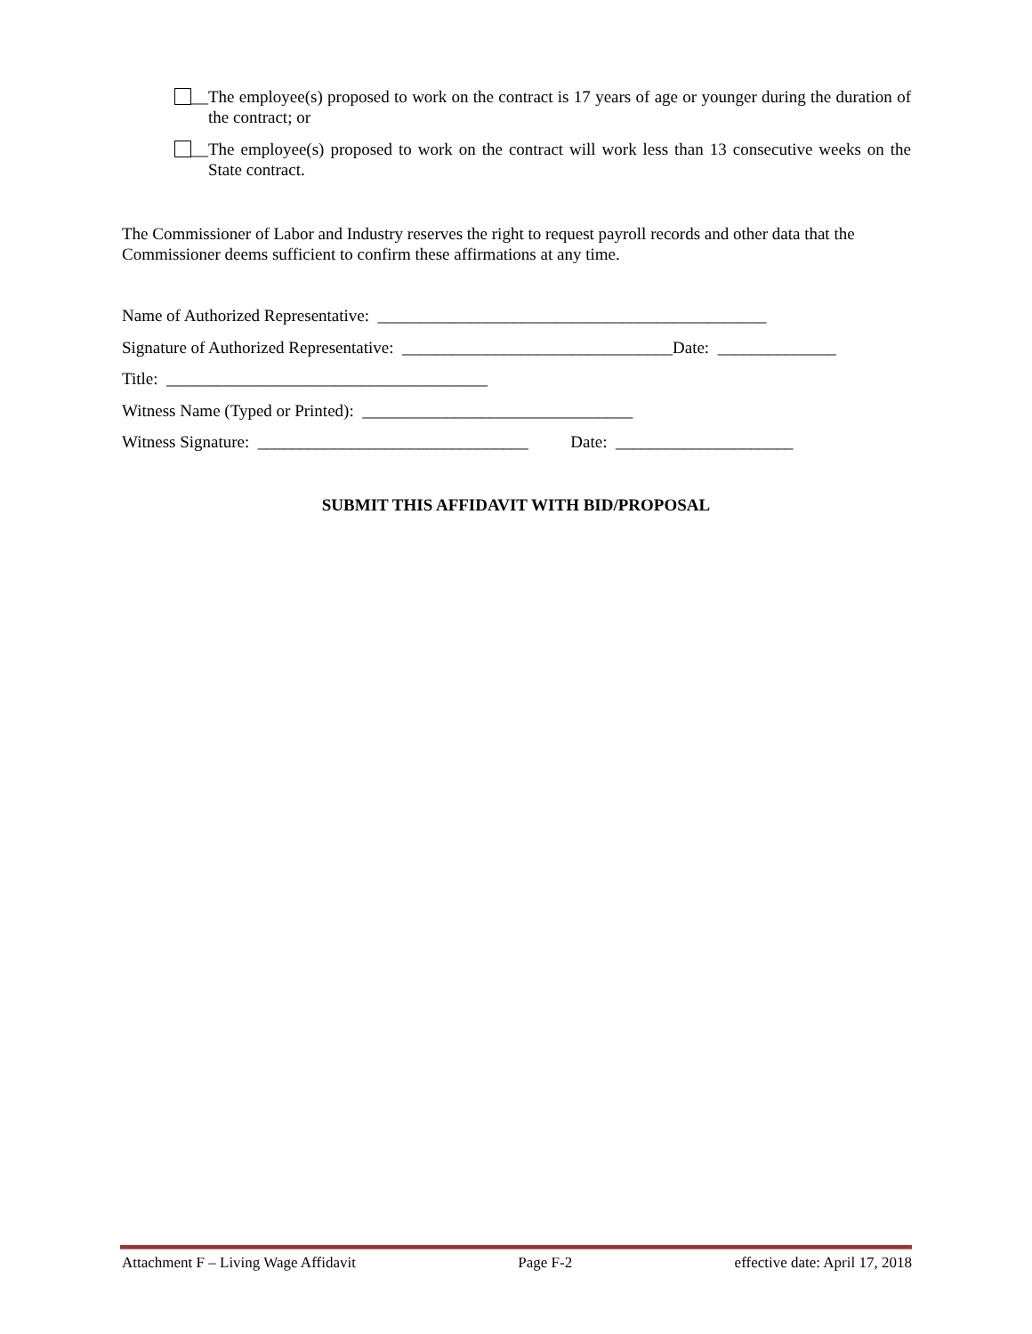__ The employee(s) proposed to work on the contract is 17 years of age or younger during the duration of the contract; or
__ The employee(s) proposed to work on the contract will work less than 13 consecutive weeks on the State contract.
The Commissioner of Labor and Industry reserves the right to request payroll records and other data that the Commissioner deems sufficient to confirm these affirmations at any time.
Name of Authorized Representative: ______________________________________________
Signature of Authorized Representative: ________________________________Date: ______________
Title: ______________________________________
Witness Name (Typed or Printed): ________________________________
Witness Signature: ________________________________ Date: _____________________
SUBMIT THIS AFFIDAVIT WITH BID/PROPOSAL
Attachment F – Living Wage Affidavit Page F-2 effective date: April 17, 2018